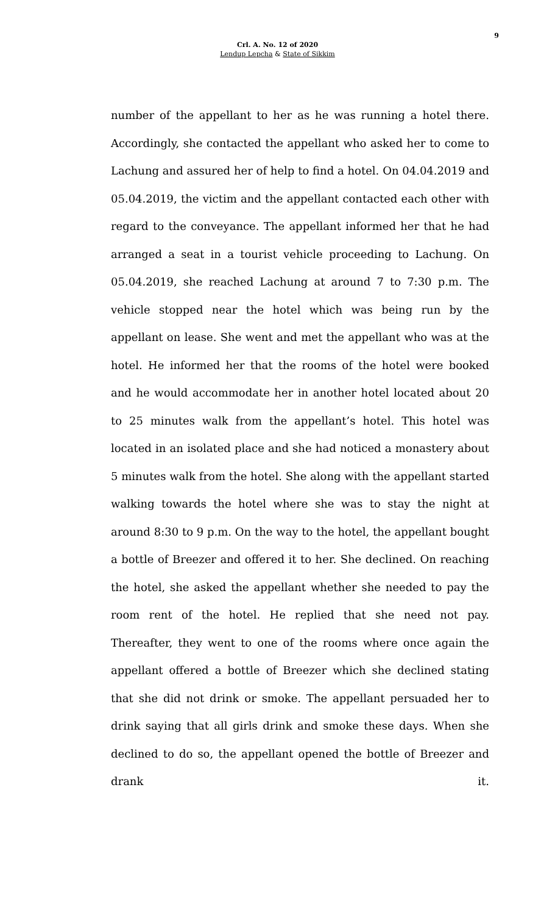9
Crl. A. No. 12 of 2020
Lendup Lepcha & State of Sikkim
number of the appellant to her as he was running a hotel there. Accordingly, she contacted the appellant who asked her to come to Lachung and assured her of help to find a hotel. On 04.04.2019 and 05.04.2019, the victim and the appellant contacted each other with regard to the conveyance. The appellant informed her that he had arranged a seat in a tourist vehicle proceeding to Lachung. On 05.04.2019, she reached Lachung at around 7 to 7:30 p.m. The vehicle stopped near the hotel which was being run by the appellant on lease. She went and met the appellant who was at the hotel. He informed her that the rooms of the hotel were booked and he would accommodate her in another hotel located about 20 to 25 minutes walk from the appellant’s hotel. This hotel was located in an isolated place and she had noticed a monastery about 5 minutes walk from the hotel. She along with the appellant started walking towards the hotel where she was to stay the night at around 8:30 to 9 p.m. On the way to the hotel, the appellant bought a bottle of Breezer and offered it to her. She declined. On reaching the hotel, she asked the appellant whether she needed to pay the room rent of the hotel. He replied that she need not pay. Thereafter, they went to one of the rooms where once again the appellant offered a bottle of Breezer which she declined stating that she did not drink or smoke. The appellant persuaded her to drink saying that all girls drink and smoke these days. When she declined to do so, the appellant opened the bottle of Breezer and drank it.